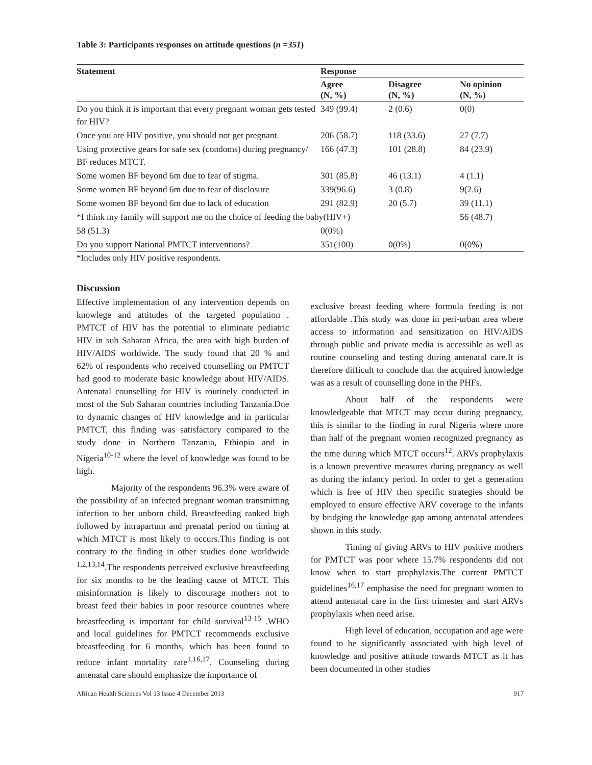Table 3: Participants responses on attitude questions (n =351)
| Statement | Response | | |
| --- | --- | --- | --- |
| | Agree (N, %) | Disagree (N, %) | No opinion (N, %) |
| Do you think it is important that every pregnant woman gets tested for HIV? | 349 (99.4) | 2 (0.6) | 0(0) |
| Once you are HIV positive, you should not get pregnant. | 206 (58.7) | 118 (33.6) | 27 (7.7) |
| Using protective gears for safe sex (condoms) during pregnancy/ BF reduces MTCT. | 166 (47.3) | 101 (28.8) | 84 (23.9) |
| Some women BF beyond 6m due to fear of stigma. | 301 (85.8) | 46 (13.1) | 4 (1.1) |
| Some women BF beyond 6m due to fear of disclosure | 339(96.6) | 3 (0.8) | 9(2.6) |
| Some women BF beyond 6m due to lack of education | 291 (82.9) | 20 (5.7) | 39 (11.1) |
| *I think my family will support me on the choice of feeding the baby(HIV+) | | | 56 (48.7) |
| 58 (51.3) | 0(0%) | | |
| Do you support National PMTCT interventions? | 351(100) | 0(0%) | 0(0%) |
*Includes only HIV positive respondents.
Discussion
Effective implementation of any intervention depends on knowlege and attitudes of the targeted population . PMTCT of HIV has the potential to eliminate pediatric HIV in sub Saharan Africa, the area with high burden of HIV/AIDS worldwide. The study found that 20 % and 62% of respondents who received counselling on PMTCT had good to moderate basic knowledge about HIV/AIDS. Antenatal counselling for HIV is routinely conducted in most of the Sub Saharan countries including Tanzania.Due to dynamic changes of HIV knowledge and in particular PMTCT, this finding was satisfactory compared to the study done in Northern Tanzania, Ethiopia and in Nigeria<sup>10-12</sup> where the level of knowledge was found to be high.
Majority of the respondents 96.3% were aware of the possibility of an infected pregnant woman transmitting infection to her unborn child. Breastfeeding ranked high followed by intrapartum and prenatal period on timing at which MTCT is most likely to occurs.This finding is not contrary to the finding in other studies done worldwide <sup>1,2,13,14</sup>.The respondents perceived exclusive breastfeeding for six months to be the leading cause of MTCT. This misinformation is likely to discourage mothers not to breast feed their babies in poor resource countries where breastfeeding is important for child survival<sup>13-15</sup> .WHO and local guidelines for PMTCT recommends exclusive breastfeeding for 6 months, which has been found to reduce infant mortality rate<sup>1,16,17</sup>. Counseling during antenatal care should emphasize the importance of
exclusive breast feeding where formula feeding is not affordable .This study was done in peri-urban area where access to information and sensitization on HIV/AIDS through public and private media is accessible as well as routine counseling and testing during antenatal care.It is therefore difficult to conclude that the acquired knowledge was as a result of counselling done in the PHFs.
About half of the respondents were knowledgeable that MTCT may occur during pregnancy, this is similar to the finding in rural Nigeria where more than half of the pregnant women recognized pregnancy as the time during which MTCT occurs<sup>12</sup>. ARVs prophylaxis is a known preventive measures during pregnancy as well as during the infancy period. In order to get a generation which is free of HIV then specific strategies should be employed to ensure effective ARV coverage to the infants by bridging the knowledge gap among antenatal attendees shown in this study.
Timing of giving ARVs to HIV positive mothers for PMTCT was poor where 15.7% respondents did not know when to start prophylaxis.The current PMTCT guidelines<sup>16,17</sup> emphasise the need for pregnant women to attend antenatal care in the first trimester and start ARVs prophylaxis when need arise.
High level of education, occupation and age were found to be significantly associated with high level of knowledge and positive attitude towards MTCT as it has been documented in other studies
African Health Sciences Vol 13 Issue 4 December 2013 917